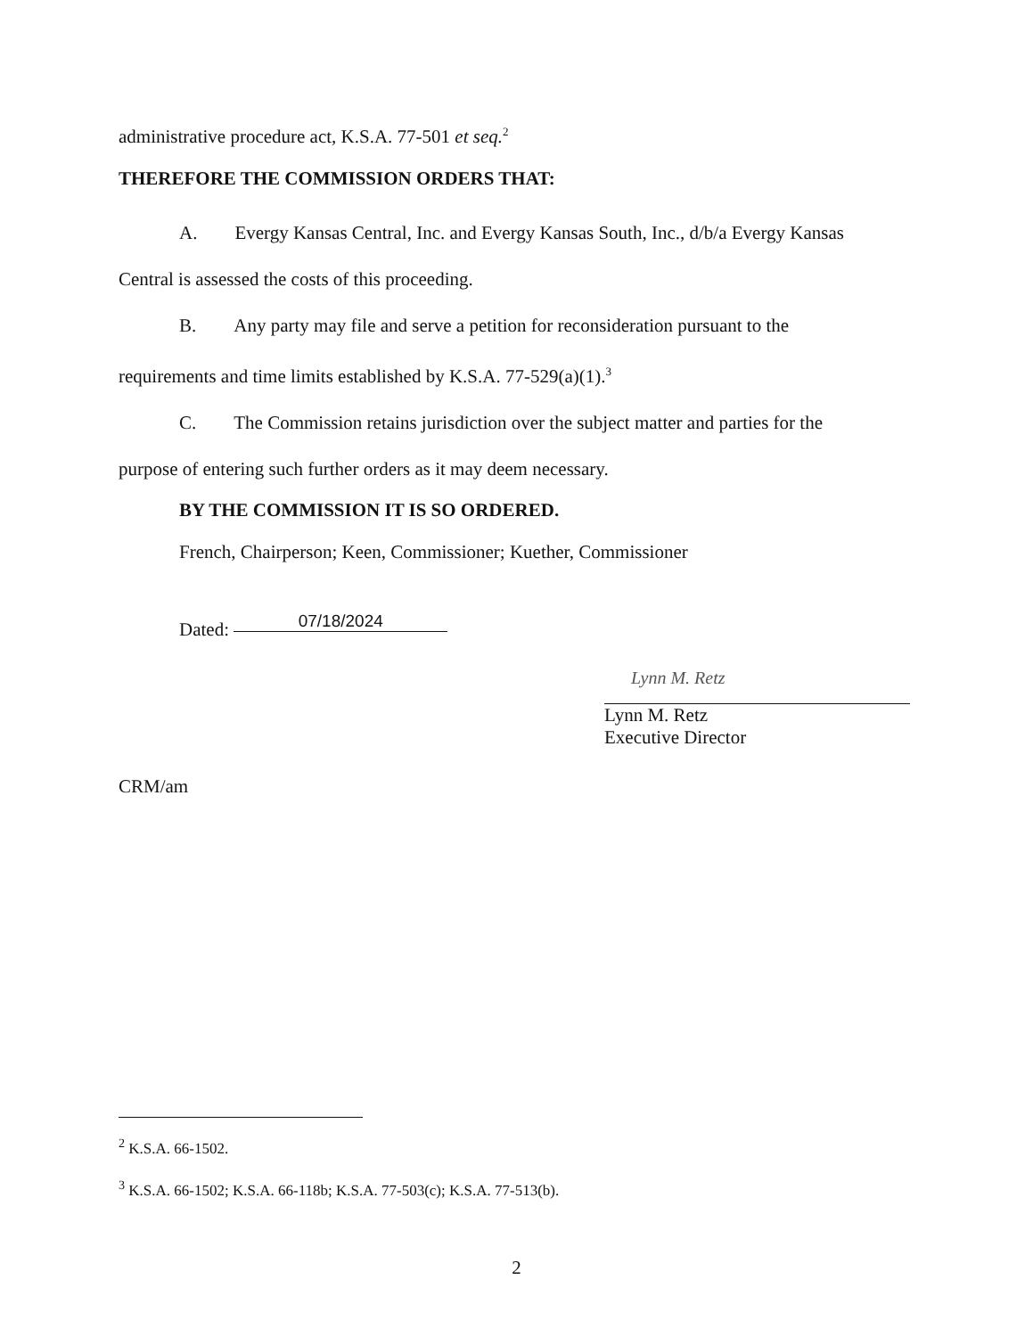administrative procedure act, K.S.A. 77-501 et seq.<sup>2</sup>
THEREFORE THE COMMISSION ORDERS THAT:
A. Evergy Kansas Central, Inc. and Evergy Kansas South, Inc., d/b/a Evergy Kansas
Central is assessed the costs of this proceeding.
B. Any party may file and serve a petition for reconsideration pursuant to the
requirements and time limits established by K.S.A. 77-529(a)(1).<sup>3</sup>
C. The Commission retains jurisdiction over the subject matter and parties for the
purpose of entering such further orders as it may deem necessary.
BY THE COMMISSION IT IS SO ORDERED.
French, Chairperson; Keen, Commissioner; Kuether, Commissioner
Dated: 07/18/2024
Lynn M. Retz
Lynn M. Retz
Executive Director
CRM/am
<sup>2</sup> K.S.A. 66-1502.
<sup>3</sup> K.S.A. 66-1502; K.S.A. 66-118b; K.S.A. 77-503(c); K.S.A. 77-513(b).
2